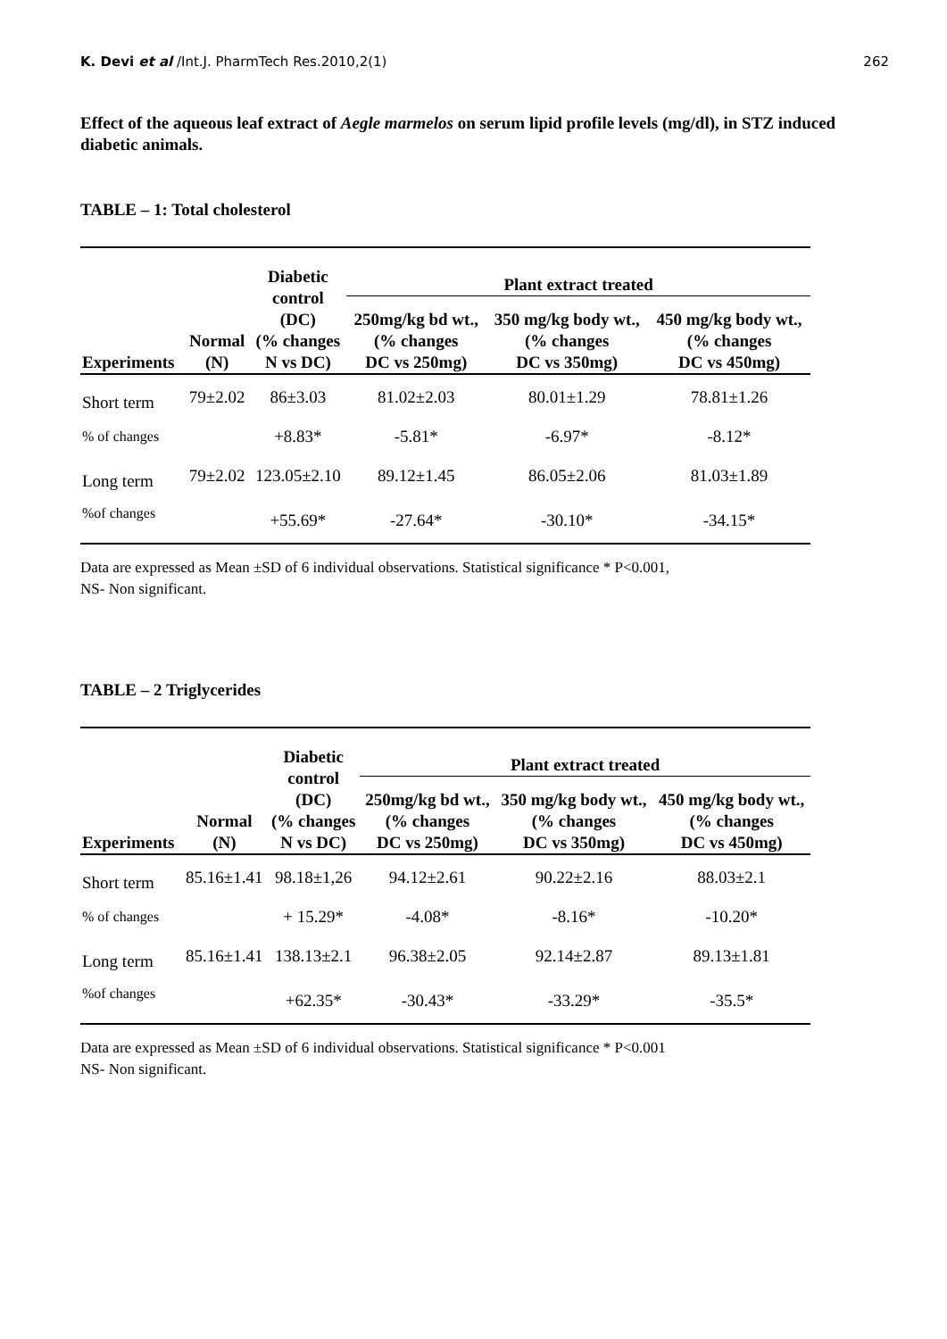K. Devi et al /Int.J. PharmTech Res.2010,2(1) 262
Effect of the aqueous leaf extract of Aegle marmelos on serum lipid profile levels (mg/dl), in STZ induced diabetic animals.
TABLE – 1: Total cholesterol
| Experiments | Normal (N) | Diabetic control (DC) (% changes N vs DC) | Plant extract treated | | |
| --- | --- | --- | --- | --- | --- |
| | | | 250mg/kg bd wt., (% changes DC vs 250mg) | 350 mg/kg body wt., (% changes DC vs 350mg) | 450 mg/kg body wt., (% changes DC vs 450mg) |
| Short term | 79±2.02 | 86±3.03 | 81.02±2.03 | 80.01±1.29 | 78.81±1.26 |
| % of changes | | +8.83* | -5.81* | -6.97* | -8.12* |
| Long term | 79±2.02 | 123.05±2.10 | 89.12±1.45 | 86.05±2.06 | 81.03±1.89 |
| %of changes | | +55.69* | -27.64* | -30.10* | -34.15* |
Data are expressed as Mean ±SD of 6 individual observations. Statistical significance * P<0.001,
NS- Non significant.
TABLE – 2 Triglycerides
| Experiments | Normal (N) | Diabetic control (DC) (% changes N vs DC) | Plant extract treated | | |
| --- | --- | --- | --- | --- | --- |
| | | | 250mg/kg bd wt., (% changes DC vs 250mg) | 350 mg/kg body wt., (% changes DC vs 350mg) | 450 mg/kg body wt., (% changes DC vs 450mg) |
| Short term | 85.16±1.41 | 98.18±1,26 | 94.12±2.61 | 90.22±2.16 | 88.03±2.1 |
| % of changes | | + 15.29* | -4.08* | -8.16* | -10.20* |
| Long term | 85.16±1.41 | 138.13±2.1 | 96.38±2.05 | 92.14±2.87 | 89.13±1.81 |
| %of changes | | +62.35* | -30.43* | -33.29* | -35.5* |
Data are expressed as Mean ±SD of 6 individual observations. Statistical significance * P<0.001
NS- Non significant.